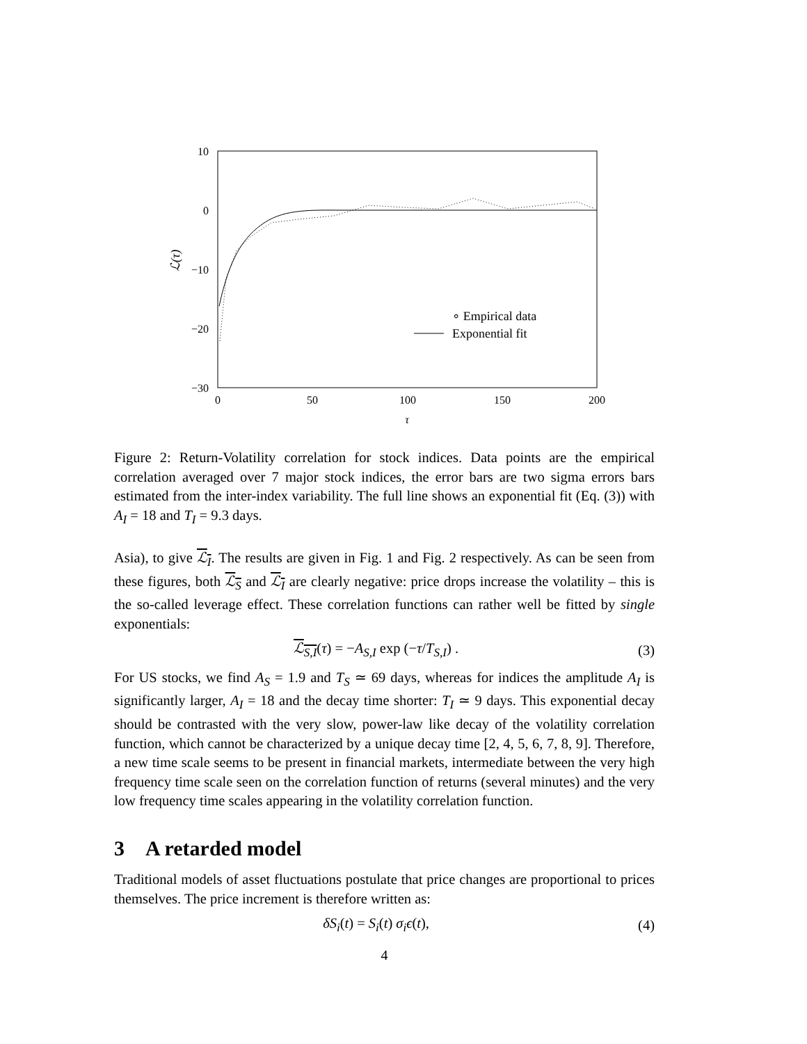10
0
−10
−20
−30
0
50
100
150
200
τ
ℒ(τ)
∘ Empirical data
Exponential fit
Figure 2: Return-Volatility correlation for stock indices. Data points are the empirical correlation averaged over 7 major stock indices, the error bars are two sigma errors bars estimated from the inter-index variability. The full line shows an exponential fit (Eq. (3)) with A<sub>I</sub> = 18 and T<sub>I</sub> = 9.3 days.
Asia), to give ℒ<sub>I</sub>. The results are given in Fig. 1 and Fig. 2 respectively. As can be seen from these figures, both ℒ<sub>S</sub> and ℒ<sub>I</sub> are clearly negative: price drops increase the volatility – this is the so-called leverage effect. These correlation functions can rather well be fitted by single exponentials:
ℒ<sub>S,I</sub>(τ) = −A<sub>S,I</sub> exp (−τ/T<sub>S,I</sub>) . (3)
For US stocks, we find A<sub>S</sub> = 1.9 and T<sub>S</sub> ≃ 69 days, whereas for indices the amplitude A<sub>I</sub> is significantly larger, A<sub>I</sub> = 18 and the decay time shorter: T<sub>I</sub> ≃ 9 days. This exponential decay should be contrasted with the very slow, power-law like decay of the volatility correlation function, which cannot be characterized by a unique decay time [2, 4, 5, 6, 7, 8, 9]. Therefore, a new time scale seems to be present in financial markets, intermediate between the very high frequency time scale seen on the correlation function of returns (several minutes) and the very low frequency time scales appearing in the volatility correlation function.
3 A retarded model
Traditional models of asset fluctuations postulate that price changes are proportional to prices themselves. The price increment is therefore written as:
δS<sub>i</sub>(t) = S<sub>i</sub>(t) σ<sub>i</sub>ϵ(t), (4)
4